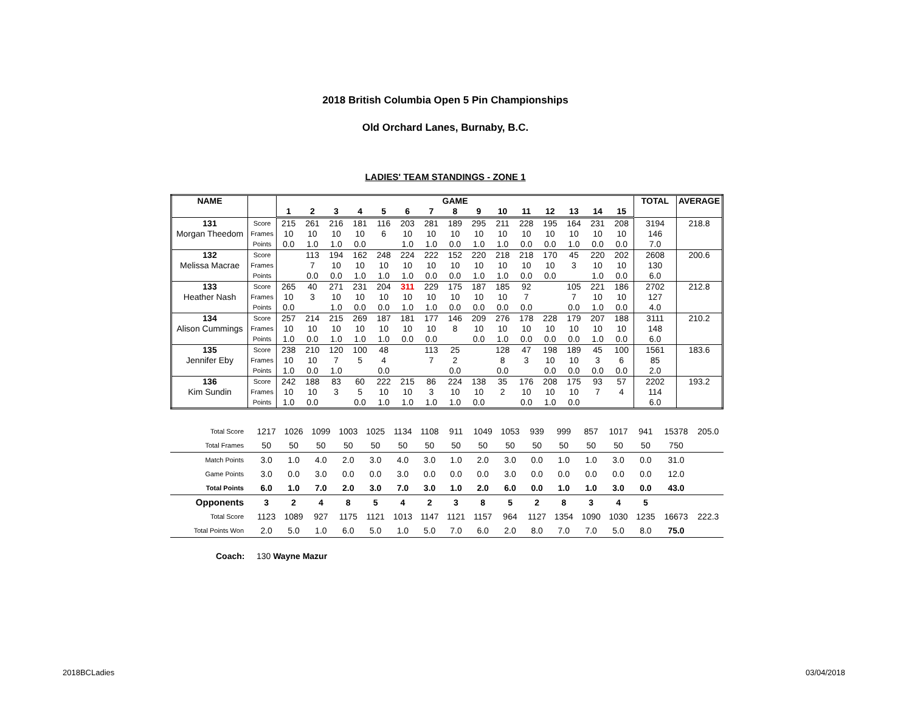2018 British Columbia Open 5 Pin Championships
Old Orchard Lanes, Burnaby, B.C.
LADIES' TEAM STANDINGS - ZONE 1
| NAME | | GAME | | | | | | | | | | | | | | | TOTAL | AVERAGE |
| --- | --- | --- | --- | --- | --- | --- | --- | --- | --- | --- | --- | --- | --- | --- | --- | --- | --- | --- |
| | | 1 | 2 | 3 | 4 | 5 | 6 | 7 | 8 | 9 | 10 | 11 | 12 | 13 | 14 | 15 | | |
| 131 | Score | 215 | 261 | 216 | 181 | 116 | 203 | 281 | 189 | 295 | 211 | 228 | 195 | 164 | 231 | 208 | 3194 | 218.8 |
| Morgan Theedom | Frames | 10 | 10 | 10 | 10 | 6 | 10 | 10 | 10 | 10 | 10 | 10 | 10 | 10 | 10 | 10 | 146 | |
| | Points | 0.0 | 1.0 | 1.0 | 0.0 | | 1.0 | 1.0 | 0.0 | 1.0 | 1.0 | 0.0 | 0.0 | 1.0 | 0.0 | 0.0 | 7.0 | |
| 132 | Score | | 113 | 194 | 162 | 248 | 224 | 222 | 152 | 220 | 218 | 218 | 170 | 45 | 220 | 202 | 2608 | 200.6 |
| Melissa Macrae | Frames | | 7 | 10 | 10 | 10 | 10 | 10 | 10 | 10 | 10 | 10 | 10 | 3 | 10 | 10 | 130 | |
| | Points | | 0.0 | 0.0 | 1.0 | 1.0 | 1.0 | 0.0 | 0.0 | 1.0 | 1.0 | 0.0 | 0.0 | | 1.0 | 0.0 | 6.0 | |
| 133 | Score | 265 | 40 | 271 | 231 | 204 | 311 | 229 | 175 | 187 | 185 | 92 | | 105 | 221 | 186 | 2702 | 212.8 |
| Heather Nash | Frames | 10 | 3 | 10 | 10 | 10 | 10 | 10 | 10 | 10 | 10 | 7 | | 7 | 10 | 10 | 127 | |
| | Points | 0.0 | | 1.0 | 0.0 | 0.0 | 1.0 | 1.0 | 0.0 | 0.0 | 0.0 | 0.0 | | 0.0 | 1.0 | 0.0 | 4.0 | |
| 134 | Score | 257 | 214 | 215 | 269 | 187 | 181 | 177 | 146 | 209 | 276 | 178 | 228 | 179 | 207 | 188 | 3111 | 210.2 |
| Alison Cummings | Frames | 10 | 10 | 10 | 10 | 10 | 10 | 10 | 8 | 10 | 10 | 10 | 10 | 10 | 10 | 10 | 148 | |
| | Points | 1.0 | 0.0 | 1.0 | 1.0 | 1.0 | 0.0 | 0.0 | | 0.0 | 1.0 | 0.0 | 0.0 | 0.0 | 1.0 | 0.0 | 6.0 | |
| 135 | Score | 238 | 210 | 120 | 100 | 48 | | 113 | 25 | | 128 | 47 | 198 | 189 | 45 | 100 | 1561 | 183.6 |
| Jennifer Eby | Frames | 10 | 10 | 7 | 5 | 4 | | 7 | 2 | | 8 | 3 | 10 | 10 | 3 | 6 | 85 | |
| | Points | 1.0 | 0.0 | 1.0 | | 0.0 | | | 0.0 | | 0.0 | | 0.0 | 0.0 | 0.0 | 0.0 | 2.0 | |
| 136 | Score | 242 | 188 | 83 | 60 | 222 | 215 | 86 | 224 | 138 | 35 | 176 | 208 | 175 | 93 | 57 | 2202 | 193.2 |
| Kim Sundin | Frames | 10 | 10 | 3 | 5 | 10 | 10 | 3 | 10 | 10 | 2 | 10 | 10 | 10 | 7 | 4 | 114 | |
| | Points | 1.0 | 0.0 | | 0.0 | 1.0 | 1.0 | 1.0 | 1.0 | 0.0 | | 0.0 | 1.0 | 0.0 | | | 6.0 | |
| Total Score | | 1217 | 1026 | 1099 | 1003 | 1025 | 1134 | 1108 | 911 | 1049 | 1053 | 939 | 999 | 857 | 1017 | 941 | 15378 | 205.0 |
| Total Frames | | 50 | 50 | 50 | 50 | 50 | 50 | 50 | 50 | 50 | 50 | 50 | 50 | 50 | 50 | 50 | 750 | |
| Match Points | | 3.0 | 1.0 | 4.0 | 2.0 | 3.0 | 4.0 | 3.0 | 1.0 | 2.0 | 3.0 | 0.0 | 1.0 | 1.0 | 3.0 | 0.0 | 31.0 | |
| Game Points | | 3.0 | 0.0 | 3.0 | 0.0 | 0.0 | 3.0 | 0.0 | 0.0 | 0.0 | 3.0 | 0.0 | 0.0 | 0.0 | 0.0 | 0.0 | 12.0 | |
| Total Points | | 6.0 | 1.0 | 7.0 | 2.0 | 3.0 | 7.0 | 3.0 | 1.0 | 2.0 | 6.0 | 0.0 | 1.0 | 1.0 | 3.0 | 0.0 | 43.0 | |
| Opponents | | 3 | 2 | 4 | 8 | 5 | 4 | 2 | 3 | 8 | 5 | 2 | 8 | 3 | 4 | 5 | | |
| Total Score | | 1123 | 1089 | 927 | 1175 | 1121 | 1013 | 1147 | 1121 | 1157 | 964 | 1127 | 1354 | 1090 | 1030 | 1235 | 16673 | 222.3 |
| Total Points Won | | 2.0 | 5.0 | 1.0 | 6.0 | 5.0 | 1.0 | 5.0 | 7.0 | 6.0 | 2.0 | 8.0 | 7.0 | 7.0 | 5.0 | 8.0 | 75.0 | |
Coach: 130 Wayne Mazur
2018BCLadies 03/04/2018